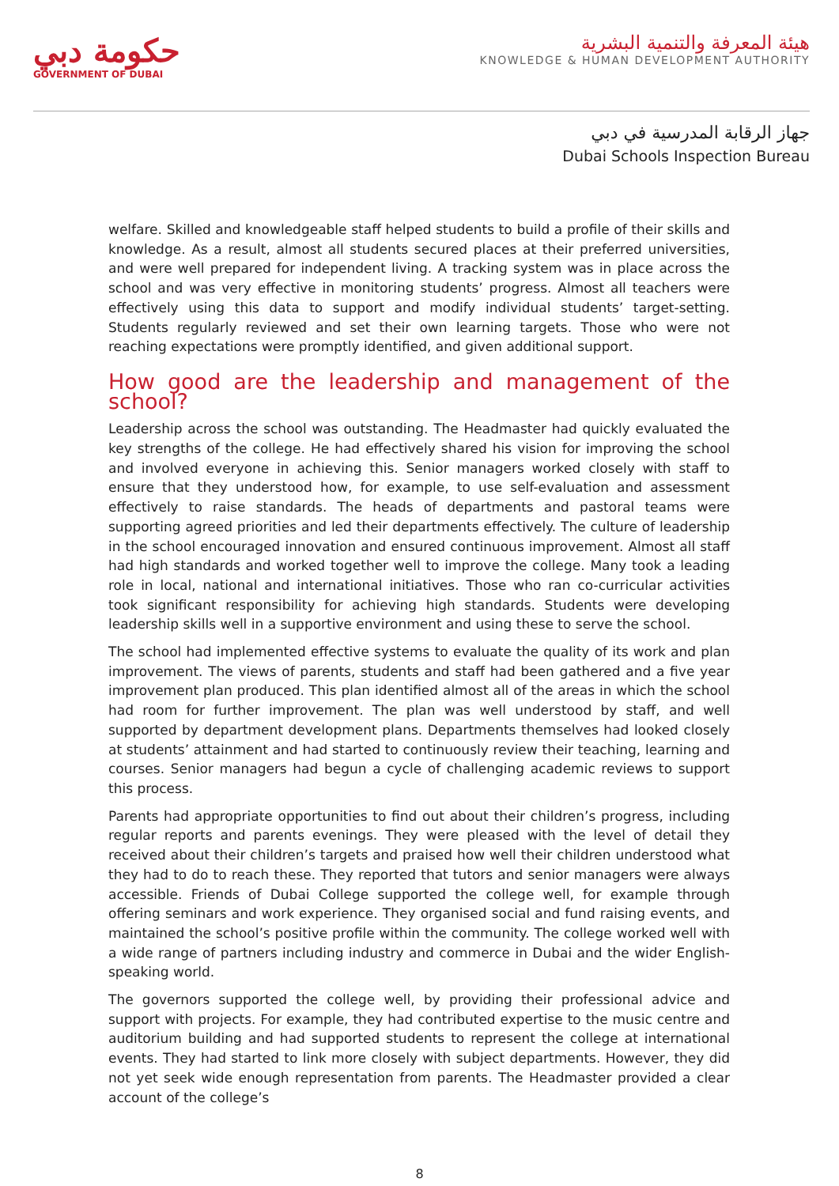حكومة دبي
GOVERNMENT OF DUBAI
هيئة المعرفة والتنمية البشرية
KNOWLEDGE & HUMAN DEVELOPMENT AUTHORITY
جهاز الرقابة المدرسية في دبي
Dubai Schools Inspection Bureau
welfare. Skilled and knowledgeable staff helped students to build a profile of their skills and knowledge. As a result, almost all students secured places at their preferred universities, and were well prepared for independent living. A tracking system was in place across the school and was very effective in monitoring students’ progress. Almost all teachers were effectively using this data to support and modify individual students’ target-setting. Students regularly reviewed and set their own learning targets. Those who were not reaching expectations were promptly identified, and given additional support.
How good are the leadership and management of the school?
Leadership across the school was outstanding. The Headmaster had quickly evaluated the key strengths of the college. He had effectively shared his vision for improving the school and involved everyone in achieving this. Senior managers worked closely with staff to ensure that they understood how, for example, to use self-evaluation and assessment effectively to raise standards. The heads of departments and pastoral teams were supporting agreed priorities and led their departments effectively. The culture of leadership in the school encouraged innovation and ensured continuous improvement. Almost all staff had high standards and worked together well to improve the college. Many took a leading role in local, national and international initiatives. Those who ran co-curricular activities took significant responsibility for achieving high standards. Students were developing leadership skills well in a supportive environment and using these to serve the school.
The school had implemented effective systems to evaluate the quality of its work and plan improvement. The views of parents, students and staff had been gathered and a five year improvement plan produced. This plan identified almost all of the areas in which the school had room for further improvement. The plan was well understood by staff, and well supported by department development plans. Departments themselves had looked closely at students’ attainment and had started to continuously review their teaching, learning and courses. Senior managers had begun a cycle of challenging academic reviews to support this process.
Parents had appropriate opportunities to find out about their children’s progress, including regular reports and parents evenings. They were pleased with the level of detail they received about their children’s targets and praised how well their children understood what they had to do to reach these. They reported that tutors and senior managers were always accessible. Friends of Dubai College supported the college well, for example through offering seminars and work experience. They organised social and fund raising events, and maintained the school’s positive profile within the community. The college worked well with a wide range of partners including industry and commerce in Dubai and the wider English-speaking world.
The governors supported the college well, by providing their professional advice and support with projects. For example, they had contributed expertise to the music centre and auditorium building and had supported students to represent the college at international events. They had started to link more closely with subject departments. However, they did not yet seek wide enough representation from parents. The Headmaster provided a clear account of the college’s
8